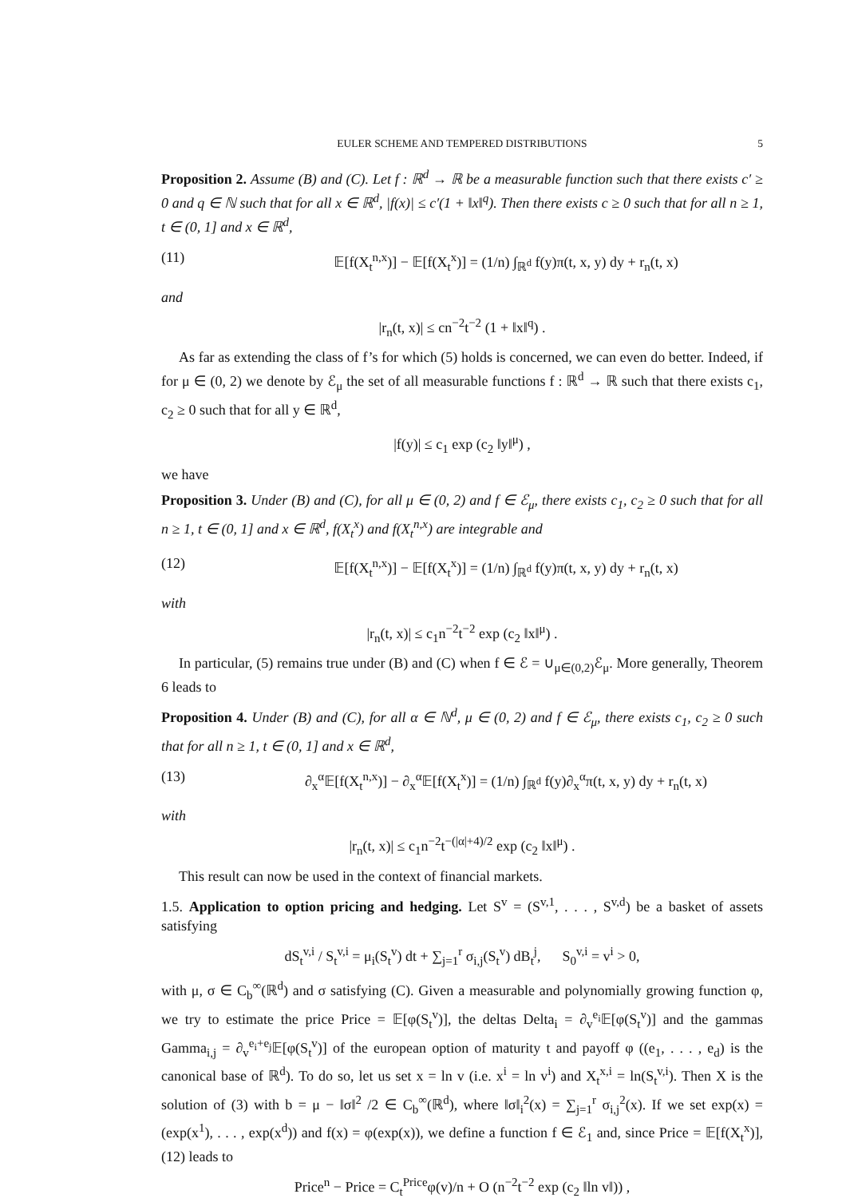EULER SCHEME AND TEMPERED DISTRIBUTIONS 5
Proposition 2. Assume (B) and (C). Let f : ℝ<sup>d</sup> → ℝ be a measurable function such that there exists c′ ≥ 0 and q ∈ ℕ such that for all x ∈ ℝ<sup>d</sup>, |f(x)| ≤ c′(1 + ‖x‖<sup>q</sup>). Then there exists c ≥ 0 such that for all n ≥ 1, t ∈ (0, 1] and x ∈ ℝ<sup>d</sup>,
(11) 𝔼[f(X<sub>t</sub><sup>n,x</sup>)] − 𝔼[f(X<sub>t</sub><sup>x</sup>)] = (1/n) ∫<sub>ℝ<sup>d</sup></sub> f(y)π(t, x, y) dy + r<sub>n</sub>(t, x)
and
|r<sub>n</sub>(t, x)| ≤ cn<sup>−2</sup>t<sup>−2</sup> (1 + ‖x‖<sup>q</sup>) .
As far as extending the class of f’s for which (5) holds is concerned, we can even do better. Indeed, if for μ ∈ (0, 2) we denote by ℰ<sub>μ</sub> the set of all measurable functions f : ℝ<sup>d</sup> → ℝ such that there exists c<sub>1</sub>, c<sub>2</sub> ≥ 0 such that for all y ∈ ℝ<sup>d</sup>,
|f(y)| ≤ c<sub>1</sub> exp (c<sub>2</sub> ‖y‖<sup>μ</sup>) ,
we have
Proposition 3. Under (B) and (C), for all μ ∈ (0, 2) and f ∈ ℰ<sub>μ</sub>, there exists c<sub>1</sub>, c<sub>2</sub> ≥ 0 such that for all n ≥ 1, t ∈ (0, 1] and x ∈ ℝ<sup>d</sup>, f(X<sub>t</sub><sup>x</sup>) and f(X<sub>t</sub><sup>n,x</sup>) are integrable and
(12) 𝔼[f(X<sub>t</sub><sup>n,x</sup>)] − 𝔼[f(X<sub>t</sub><sup>x</sup>)] = (1/n) ∫<sub>ℝ<sup>d</sup></sub> f(y)π(t, x, y) dy + r<sub>n</sub>(t, x)
with
|r<sub>n</sub>(t, x)| ≤ c<sub>1</sub>n<sup>−2</sup>t<sup>−2</sup> exp (c<sub>2</sub> ‖x‖<sup>μ</sup>) .
In particular, (5) remains true under (B) and (C) when f ∈ ℰ = ∪<sub>μ∈(0,2)</sub>ℰ<sub>μ</sub>. More generally, Theorem 6 leads to
Proposition 4. Under (B) and (C), for all α ∈ ℕ<sup>d</sup>, μ ∈ (0, 2) and f ∈ ℰ<sub>μ</sub>, there exists c<sub>1</sub>, c<sub>2</sub> ≥ 0 such that for all n ≥ 1, t ∈ (0, 1] and x ∈ ℝ<sup>d</sup>,
(13) ∂<sub>x</sub><sup>α</sup>𝔼[f(X<sub>t</sub><sup>n,x</sup>)] − ∂<sub>x</sub><sup>α</sup>𝔼[f(X<sub>t</sub><sup>x</sup>)] = (1/n) ∫<sub>ℝ<sup>d</sup></sub> f(y)∂<sub>x</sub><sup>α</sup>π(t, x, y) dy + r<sub>n</sub>(t, x)
with
|r<sub>n</sub>(t, x)| ≤ c<sub>1</sub>n<sup>−2</sup>t<sup>−(|α|+4)/2</sup> exp (c<sub>2</sub> ‖x‖<sup>μ</sup>) .
This result can now be used in the context of financial markets.
1.5. Application to option pricing and hedging. Let S<sup>v</sup> = (S<sup>v,1</sup>, . . . , S<sup>v,d</sup>) be a basket of assets satisfying
dS<sub>t</sub><sup>v,i</sup> / S<sub>t</sub><sup>v,i</sup> = μ<sub>i</sub>(S<sub>t</sub><sup>v</sup>) dt + ∑<sub>j=1</sub><sup>r</sup> σ<sub>i,j</sub>(S<sub>t</sub><sup>v</sup>) dB<sub>t</sub><sup>j</sup>, S<sub>0</sub><sup>v,i</sup> = v<sup>i</sup> > 0,
with μ, σ ∈ C<sub>b</sub><sup>∞</sup>(ℝ<sup>d</sup>) and σ satisfying (C). Given a measurable and polynomially growing function φ, we try to estimate the price Price = 𝔼[φ(S<sub>t</sub><sup>v</sup>)], the deltas Delta<sub>i</sub> = ∂<sub>v</sub><sup>e<sub>i</sub></sup>𝔼[φ(S<sub>t</sub><sup>v</sup>)] and the gammas Gamma<sub>i,j</sub> = ∂<sub>v</sub><sup>e<sub>i</sub>+e<sub>j</sub></sup>𝔼[φ(S<sub>t</sub><sup>v</sup>)] of the european option of maturity t and payoff φ ((e<sub>1</sub>, . . . , e<sub>d</sub>) is the canonical base of ℝ<sup>d</sup>). To do so, let us set x = ln v (i.e. x<sup>i</sup> = ln v<sup>i</sup>) and X<sub>t</sub><sup>x,i</sup> = ln(S<sub>t</sub><sup>v,i</sup>). Then X is the solution of (3) with b = μ − ‖σ‖<sup>2</sup> /2 ∈ C<sub>b</sub><sup>∞</sup>(ℝ<sup>d</sup>), where ‖σ‖<sub>i</sub><sup>2</sup>(x) = ∑<sub>j=1</sub><sup>r</sup> σ<sub>i,j</sub><sup>2</sup>(x). If we set exp(x) = (exp(x<sup>1</sup>), . . . , exp(x<sup>d</sup>)) and f(x) = φ(exp(x)), we define a function f ∈ ℰ<sub>1</sub> and, since Price = 𝔼[f(X<sub>t</sub><sup>x</sup>)], (12) leads to
Price<sup>n</sup> − Price = C<sub>t</sub><sup>Price</sup>φ(v)/n + O (n<sup>−2</sup>t<sup>−2</sup> exp (c<sub>2</sub> ‖ln v‖)) ,